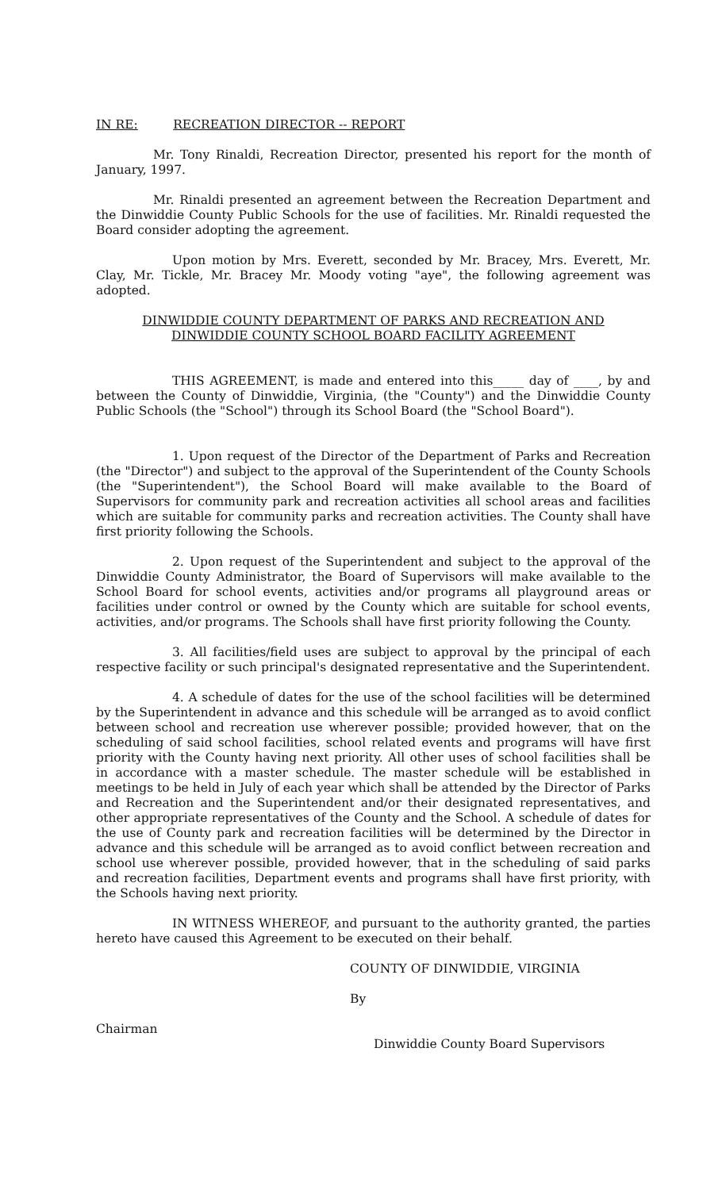IN RE: RECREATION DIRECTOR -- REPORT
Mr. Tony Rinaldi, Recreation Director, presented his report for the month of January, 1997.
Mr. Rinaldi presented an agreement between the Recreation Department and the Dinwiddie County Public Schools for the use of facilities. Mr. Rinaldi requested the Board consider adopting the agreement.
Upon motion by Mrs. Everett, seconded by Mr. Bracey, Mrs. Everett, Mr. Clay, Mr. Tickle, Mr. Bracey Mr. Moody voting "aye", the following agreement was adopted.
DINWIDDIE COUNTY DEPARTMENT OF PARKS AND RECREATION AND
DINWIDDIE COUNTY SCHOOL BOARD FACILITY AGREEMENT
THIS AGREEMENT, is made and entered into this_____ day of ____, by and between the County of Dinwiddie, Virginia, (the "County") and the Dinwiddie County Public Schools (the "School") through its School Board (the "School Board").
1. Upon request of the Director of the Department of Parks and Recreation (the "Director") and subject to the approval of the Superintendent of the County Schools (the "Superintendent"), the School Board will make available to the Board of Supervisors for community park and recreation activities all school areas and facilities which are suitable for community parks and recreation activities. The County shall have first priority following the Schools.
2. Upon request of the Superintendent and subject to the approval of the Dinwiddie County Administrator, the Board of Supervisors will make available to the School Board for school events, activities and/or programs all playground areas or facilities under control or owned by the County which are suitable for school events, activities, and/or programs. The Schools shall have first priority following the County.
3. All facilities/field uses are subject to approval by the principal of each respective facility or such principal's designated representative and the Superintendent.
4. A schedule of dates for the use of the school facilities will be determined by the Superintendent in advance and this schedule will be arranged as to avoid conflict between school and recreation use wherever possible; provided however, that on the scheduling of said school facilities, school related events and programs will have first priority with the County having next priority. All other uses of school facilities shall be in accordance with a master schedule. The master schedule will be established in meetings to be held in July of each year which shall be attended by the Director of Parks and Recreation and the Superintendent and/or their designated representatives, and other appropriate representatives of the County and the School. A schedule of dates for the use of County park and recreation facilities will be determined by the Director in advance and this schedule will be arranged as to avoid conflict between recreation and school use wherever possible, provided however, that in the scheduling of said parks and recreation facilities, Department events and programs shall have first priority, with the Schools having next priority.
IN WITNESS WHEREOF, and pursuant to the authority granted, the parties hereto have caused this Agreement to be executed on their behalf.
COUNTY OF DINWIDDIE, VIRGINIA
By
Chairman
Dinwiddie County Board Supervisors